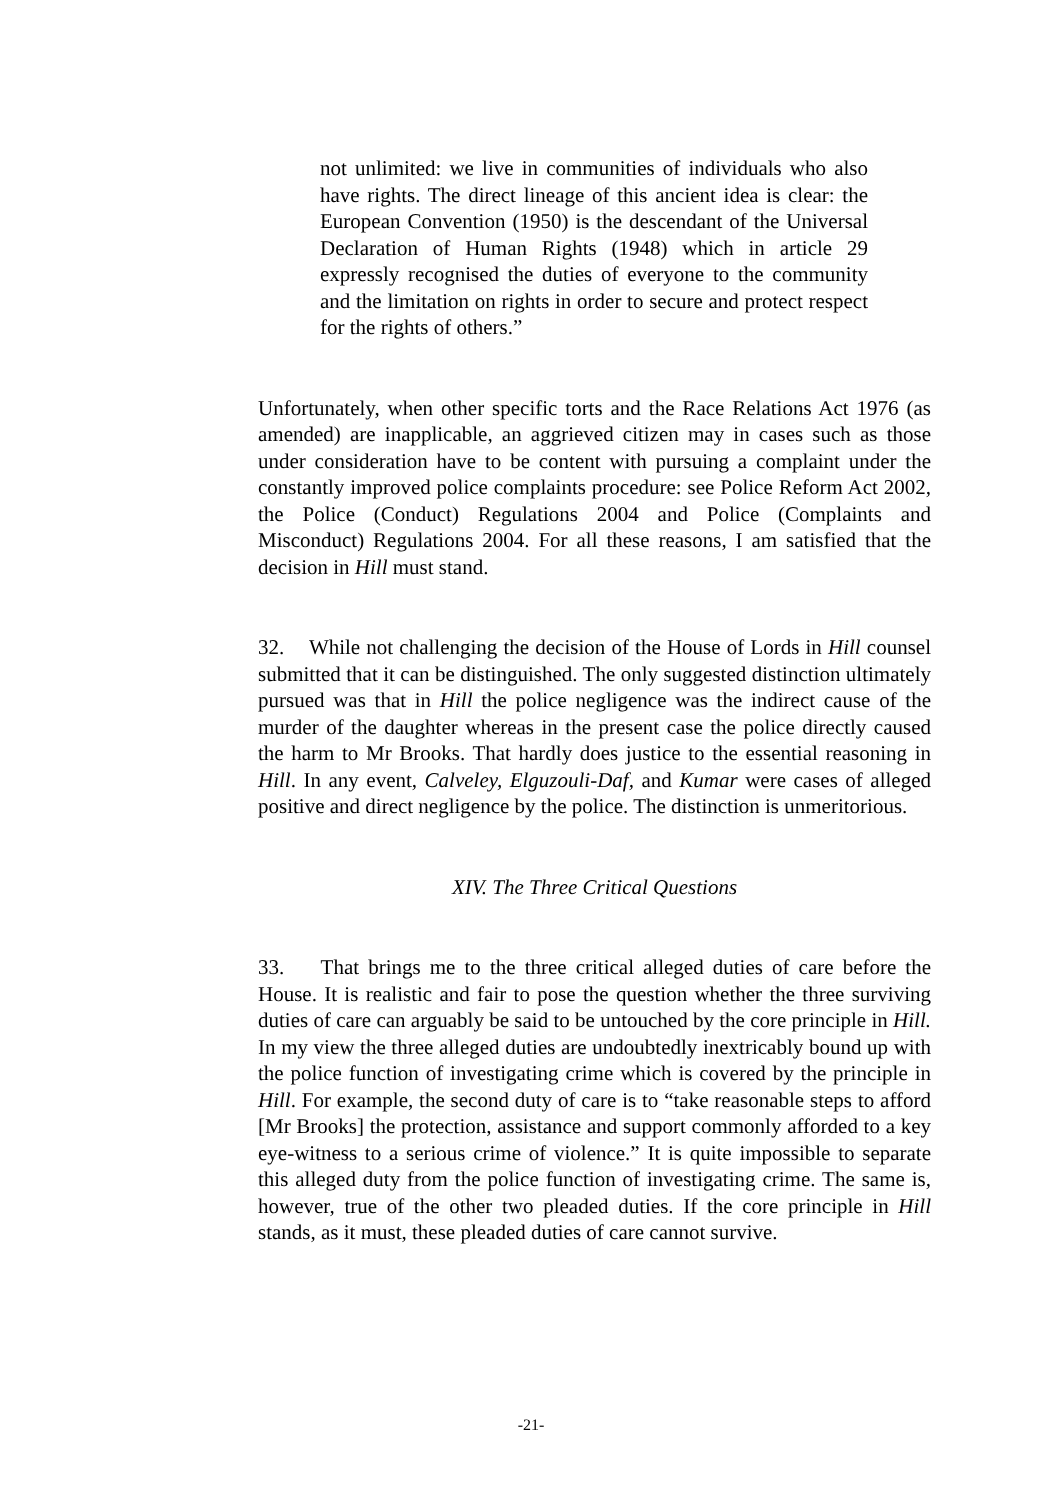not unlimited: we live in communities of individuals who also have rights. The direct lineage of this ancient idea is clear: the European Convention (1950) is the descendant of the Universal Declaration of Human Rights (1948) which in article 29 expressly recognised the duties of everyone to the community and the limitation on rights in order to secure and protect respect for the rights of others.”
Unfortunately, when other specific torts and the Race Relations Act 1976 (as amended) are inapplicable, an aggrieved citizen may in cases such as those under consideration have to be content with pursuing a complaint under the constantly improved police complaints procedure: see Police Reform Act 2002, the Police (Conduct) Regulations 2004 and Police (Complaints and Misconduct) Regulations 2004. For all these reasons, I am satisfied that the decision in Hill must stand.
32. While not challenging the decision of the House of Lords in Hill counsel submitted that it can be distinguished. The only suggested distinction ultimately pursued was that in Hill the police negligence was the indirect cause of the murder of the daughter whereas in the present case the police directly caused the harm to Mr Brooks. That hardly does justice to the essential reasoning in Hill. In any event, Calveley, Elguzouli-Daf, and Kumar were cases of alleged positive and direct negligence by the police. The distinction is unmeritorious.
XIV. The Three Critical Questions
33. That brings me to the three critical alleged duties of care before the House. It is realistic and fair to pose the question whether the three surviving duties of care can arguably be said to be untouched by the core principle in Hill. In my view the three alleged duties are undoubtedly inextricably bound up with the police function of investigating crime which is covered by the principle in Hill. For example, the second duty of care is to “take reasonable steps to afford [Mr Brooks] the protection, assistance and support commonly afforded to a key eye-witness to a serious crime of violence.” It is quite impossible to separate this alleged duty from the police function of investigating crime. The same is, however, true of the other two pleaded duties. If the core principle in Hill stands, as it must, these pleaded duties of care cannot survive.
-21-